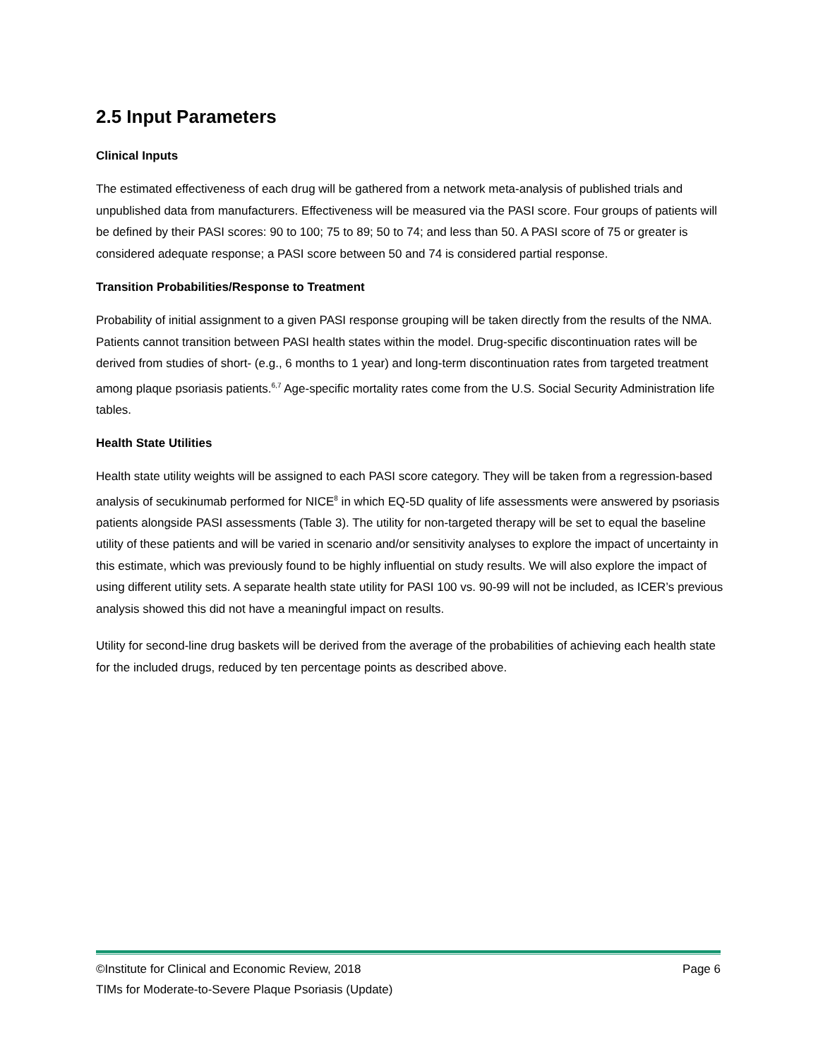2.5 Input Parameters
Clinical Inputs
The estimated effectiveness of each drug will be gathered from a network meta-analysis of published trials and unpublished data from manufacturers. Effectiveness will be measured via the PASI score. Four groups of patients will be defined by their PASI scores: 90 to 100; 75 to 89; 50 to 74; and less than 50. A PASI score of 75 or greater is considered adequate response; a PASI score between 50 and 74 is considered partial response.
Transition Probabilities/Response to Treatment
Probability of initial assignment to a given PASI response grouping will be taken directly from the results of the NMA. Patients cannot transition between PASI health states within the model. Drug-specific discontinuation rates will be derived from studies of short- (e.g., 6 months to 1 year) and long-term discontinuation rates from targeted treatment among plaque psoriasis patients.<sup>6,7</sup> Age-specific mortality rates come from the U.S. Social Security Administration life tables.
Health State Utilities
Health state utility weights will be assigned to each PASI score category. They will be taken from a regression-based analysis of secukinumab performed for NICE<sup>8</sup> in which EQ-5D quality of life assessments were answered by psoriasis patients alongside PASI assessments (Table 3). The utility for non-targeted therapy will be set to equal the baseline utility of these patients and will be varied in scenario and/or sensitivity analyses to explore the impact of uncertainty in this estimate, which was previously found to be highly influential on study results. We will also explore the impact of using different utility sets. A separate health state utility for PASI 100 vs. 90-99 will not be included, as ICER’s previous analysis showed this did not have a meaningful impact on results.
Utility for second-line drug baskets will be derived from the average of the probabilities of achieving each health state for the included drugs, reduced by ten percentage points as described above.
©Institute for Clinical and Economic Review, 2018 Page 6
TIMs for Moderate-to-Severe Plaque Psoriasis (Update)